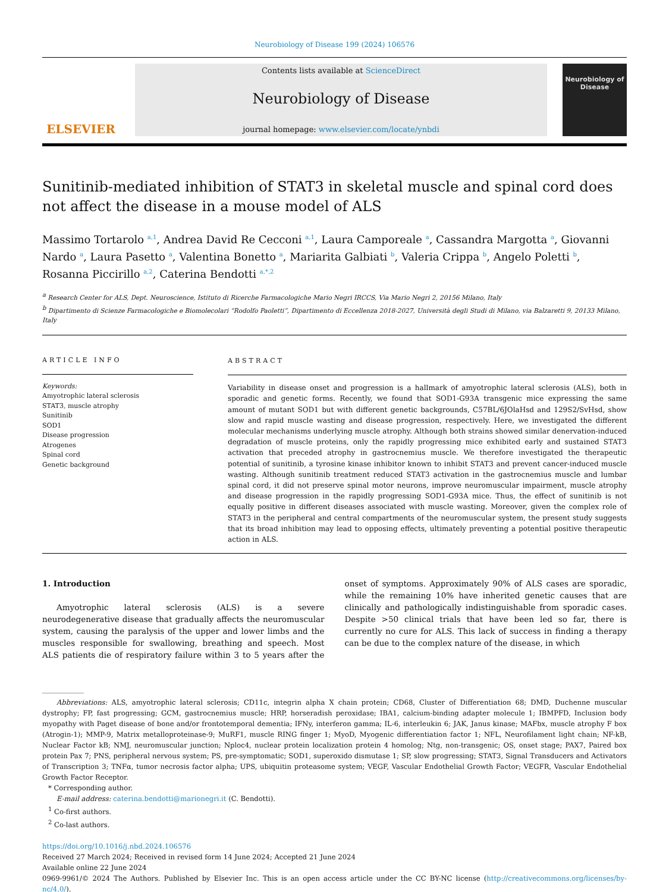Neurobiology of Disease 199 (2024) 106576
ELSEVIER
Contents lists available at ScienceDirect
Neurobiology of Disease
journal homepage: www.elsevier.com/locate/ynbdi
Neurobiology of Disease
Sunitinib-mediated inhibition of STAT3 in skeletal muscle and spinal cord does not affect the disease in a mouse model of ALS
Massimo Tortarolo <sup>a,1</sup>, Andrea David Re Cecconi <sup>a,1</sup>, Laura Camporeale <sup>a</sup>, Cassandra Margotta <sup>a</sup>, Giovanni Nardo <sup>a</sup>, Laura Pasetto <sup>a</sup>, Valentina Bonetto <sup>a</sup>, Mariarita Galbiati <sup>b</sup>, Valeria Crippa <sup>b</sup>, Angelo Poletti <sup>b</sup>, Rosanna Piccirillo <sup>a,2</sup>, Caterina Bendotti <sup>a,*,2</sup>
<sup>a</sup> Research Center for ALS, Dept. Neuroscience, Istituto di Ricerche Farmacologiche Mario Negri IRCCS, Via Mario Negri 2, 20156 Milano, Italy
<sup>b</sup> Dipartimento di Scienze Farmacologiche e Biomolecolari “Rodolfo Paoletti”, Dipartimento di Eccellenza 2018-2027, Università degli Studi di Milano, via Balzaretti 9, 20133 Milano, Italy
ARTICLE INFO
Keywords:
Amyotrophic lateral sclerosis
STAT3, muscle atrophy
Sunitinib
SOD1
Disease progression
Atrogenes
Spinal cord
Genetic background
ABSTRACT
Variability in disease onset and progression is a hallmark of amyotrophic lateral sclerosis (ALS), both in sporadic and genetic forms. Recently, we found that SOD1-G93A transgenic mice expressing the same amount of mutant SOD1 but with different genetic backgrounds, C57BL/6JOlaHsd and 129S2/SvHsd, show slow and rapid muscle wasting and disease progression, respectively. Here, we investigated the different molecular mechanisms underlying muscle atrophy. Although both strains showed similar denervation-induced degradation of muscle proteins, only the rapidly progressing mice exhibited early and sustained STAT3 activation that preceded atrophy in gastrocnemius muscle. We therefore investigated the therapeutic potential of sunitinib, a tyrosine kinase inhibitor known to inhibit STAT3 and prevent cancer-induced muscle wasting. Although sunitinib treatment reduced STAT3 activation in the gastrocnemius muscle and lumbar spinal cord, it did not preserve spinal motor neurons, improve neuromuscular impairment, muscle atrophy and disease progression in the rapidly progressing SOD1-G93A mice. Thus, the effect of sunitinib is not equally positive in different diseases associated with muscle wasting. Moreover, given the complex role of STAT3 in the peripheral and central compartments of the neuromuscular system, the present study suggests that its broad inhibition may lead to opposing effects, ultimately preventing a potential positive therapeutic action in ALS.
1. Introduction
Amyotrophic lateral sclerosis (ALS) is a severe neurodegenerative disease that gradually affects the neuromuscular system, causing the paralysis of the upper and lower limbs and the muscles responsible for swallowing, breathing and speech. Most ALS patients die of respiratory failure within 3 to 5 years after the onset of symptoms. Approximately 90% of ALS cases are sporadic, while the remaining 10% have inherited genetic causes that are clinically and pathologically indistinguishable from sporadic cases. Despite >50 clinical trials that have been led so far, there is currently no cure for ALS. This lack of success in finding a therapy can be due to the complex nature of the disease, in which
Abbreviations: ALS, amyotrophic lateral sclerosis; CD11c, integrin alpha X chain protein; CD68, Cluster of Differentiation 68; DMD, Duchenne muscular dystrophy; FP, fast progressing; GCM, gastrocnemius muscle; HRP, horseradish peroxidase; IBA1, calcium-binding adapter molecule 1; IBMPFD, Inclusion body myopathy with Paget disease of bone and/or frontotemporal dementia; IFNy, interferon gamma; IL-6, interleukin 6; JAK, Janus kinase; MAFbx, muscle atrophy F box (Atrogin-1); MMP-9, Matrix metalloproteinase-9; MuRF1, muscle RING finger 1; MyoD, Myogenic differentiation factor 1; NFL, Neurofilament light chain; NF-kB, Nuclear Factor kB; NMJ, neuromuscular junction; Nploc4, nuclear protein localization protein 4 homolog; Ntg, non-transgenic; OS, onset stage; PAX7, Paired box protein Pax 7; PNS, peripheral nervous system; PS, pre-symptomatic; SOD1, superoxido dismutase 1; SP, slow progressing; STAT3, Signal Transducers and Activators of Transcription 3; TNFα, tumor necrosis factor alpha; UPS, ubiquitin proteasome system; VEGF, Vascular Endothelial Growth Factor; VEGFR, Vascular Endothelial Growth Factor Receptor.
* Corresponding author.
E-mail address: caterina.bendotti@marionegri.it (C. Bendotti).
<sup>1</sup> Co-first authors.
<sup>2</sup> Co-last authors.
https://doi.org/10.1016/j.nbd.2024.106576
Received 27 March 2024; Received in revised form 14 June 2024; Accepted 21 June 2024
Available online 22 June 2024
0969-9961/© 2024 The Authors. Published by Elsevier Inc. This is an open access article under the CC BY-NC license (http://creativecommons.org/licenses/by-nc/4.0/).